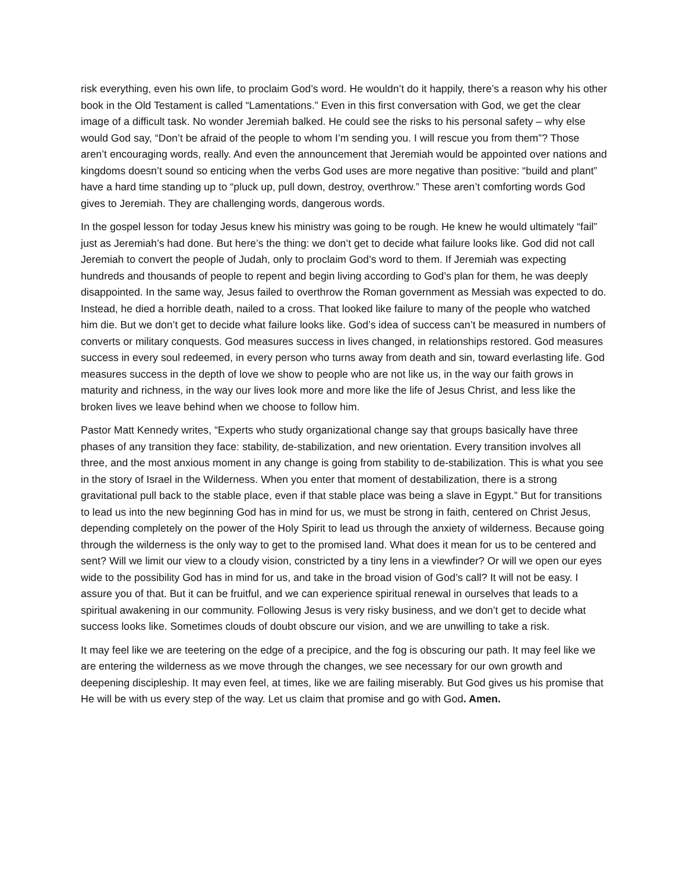risk everything, even his own life, to proclaim God’s word. He wouldn’t do it happily, there’s a reason why his other book in the Old Testament is called “Lamentations.” Even in this first conversation with God, we get the clear image of a difficult task. No wonder Jeremiah balked. He could see the risks to his personal safety – why else would God say, “Don’t be afraid of the people to whom I’m sending you. I will rescue you from them”? Those aren’t encouraging words, really. And even the announcement that Jeremiah would be appointed over nations and kingdoms doesn’t sound so enticing when the verbs God uses are more negative than positive: “build and plant” have a hard time standing up to “pluck up, pull down, destroy, overthrow.” These aren’t comforting words God gives to Jeremiah. They are challenging words, dangerous words.
In the gospel lesson for today Jesus knew his ministry was going to be rough. He knew he would ultimately “fail” just as Jeremiah’s had done. But here’s the thing: we don’t get to decide what failure looks like. God did not call Jeremiah to convert the people of Judah, only to proclaim God’s word to them. If Jeremiah was expecting hundreds and thousands of people to repent and begin living according to God’s plan for them, he was deeply disappointed. In the same way, Jesus failed to overthrow the Roman government as Messiah was expected to do. Instead, he died a horrible death, nailed to a cross. That looked like failure to many of the people who watched him die. But we don’t get to decide what failure looks like. God’s idea of success can’t be measured in numbers of converts or military conquests. God measures success in lives changed, in relationships restored. God measures success in every soul redeemed, in every person who turns away from death and sin, toward everlasting life. God measures success in the depth of love we show to people who are not like us, in the way our faith grows in maturity and richness, in the way our lives look more and more like the life of Jesus Christ, and less like the broken lives we leave behind when we choose to follow him.
Pastor Matt Kennedy writes, “Experts who study organizational change say that groups basically have three phases of any transition they face: stability, de-stabilization, and new orientation. Every transition involves all three, and the most anxious moment in any change is going from stability to de-stabilization. This is what you see in the story of Israel in the Wilderness. When you enter that moment of destabilization, there is a strong gravitational pull back to the stable place, even if that stable place was being a slave in Egypt.” But for transitions to lead us into the new beginning God has in mind for us, we must be strong in faith, centered on Christ Jesus, depending completely on the power of the Holy Spirit to lead us through the anxiety of wilderness. Because going through the wilderness is the only way to get to the promised land. What does it mean for us to be centered and sent? Will we limit our view to a cloudy vision, constricted by a tiny lens in a viewfinder? Or will we open our eyes wide to the possibility God has in mind for us, and take in the broad vision of God’s call? It will not be easy. I assure you of that. But it can be fruitful, and we can experience spiritual renewal in ourselves that leads to a spiritual awakening in our community. Following Jesus is very risky business, and we don’t get to decide what success looks like. Sometimes clouds of doubt obscure our vision, and we are unwilling to take a risk.
It may feel like we are teetering on the edge of a precipice, and the fog is obscuring our path. It may feel like we are entering the wilderness as we move through the changes, we see necessary for our own growth and deepening discipleship. It may even feel, at times, like we are failing miserably. But God gives us his promise that He will be with us every step of the way. Let us claim that promise and go with God. Amen.